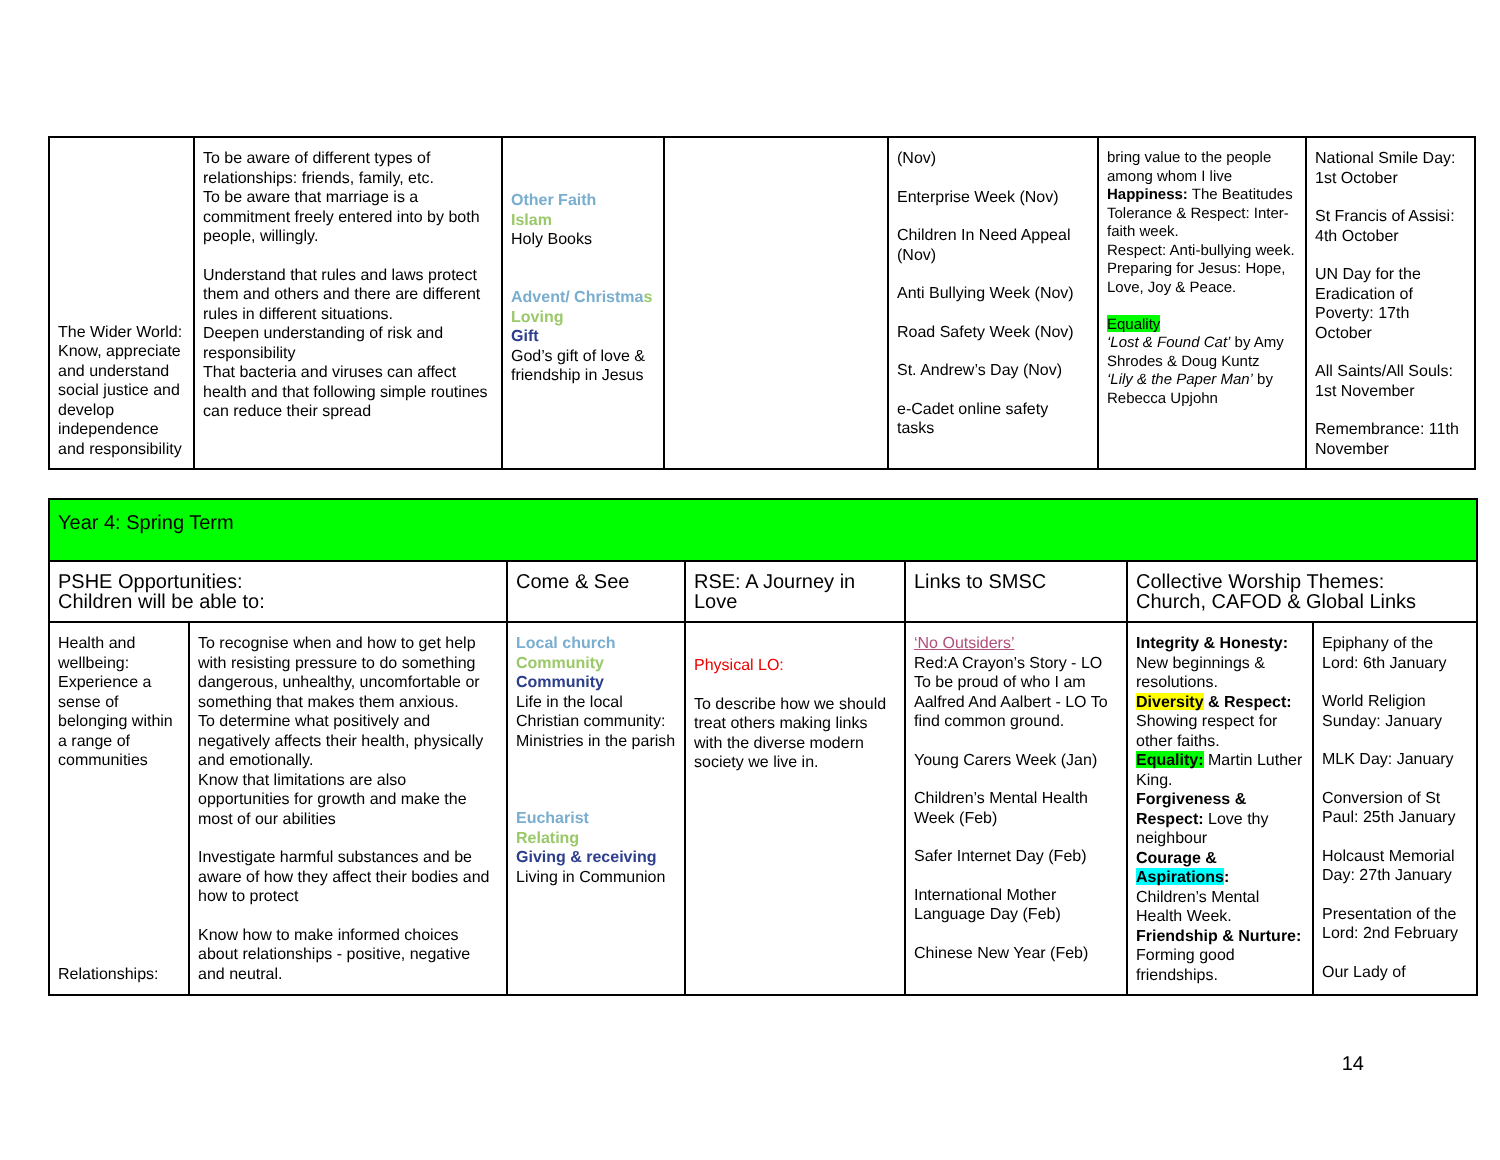| The Wider World: Know, appreciate and understand social justice and develop independence and responsibility | To be aware of different types of relationships: friends, family, etc. To be aware that marriage is a commitment freely entered into by both people, willingly. Understand that rules and laws protect them and others and there are different rules in different situations. Deepen understanding of risk and responsibility That bacteria and viruses can affect health and that following simple routines can reduce their spread | Other Faith Islam Holy Books Advent/ Christma s Loving Gift God’s gift of love & friendship in Jesus | | (Nov) Enterprise Week (Nov) Children In Need Appeal (Nov) Anti Bullying Week (Nov) Road Safety Week (Nov) St. Andrew’s Day (Nov) e-Cadet online safety tasks | bring value to the people among whom I live Happiness: The Beatitudes Tolerance & Respect: Inter-faith week. Respect: Anti-bullying week. Preparing for Jesus: Hope, Love, Joy & Peace. Equality ‘Lost & Found Cat’ by Amy Shrodes & Doug Kuntz ‘Lily & the Paper Man’ by Rebecca Upjohn | National Smile Day: 1st October St Francis of Assisi: 4th October UN Day for the Eradication of Poverty: 17th October All Saints/All Souls: 1st November Remembrance: 11th November |
| Year 4: Spring Term | | | | | | |
| PSHE Opportunities: Children will be able to: | | Come & See | RSE: A Journey in Love | Links to SMSC | Collective Worship Themes: Church, CAFOD & Global Links | |
| Health and wellbeing: Experience a sense of belonging within a range of communities Relationships: | To recognise when and how to get help with resisting pressure to do something dangerous, unhealthy, uncomfortable or something that makes them anxious. To determine what positively and negatively affects their health, physically and emotionally. Know that limitations are also opportunities for growth and make the most of our abilities Investigate harmful substances and be aware of how they affect their bodies and how to protect Know how to make informed choices about relationships - positive, negative and neutral. | Local church Community Community Life in the local Christian community: Ministries in the parish Eucharist Relating Giving & receiving Living in Communion | Physical LO: To describe how we should treat others making links with the diverse modern society we live in. | ‘No Outsiders’ Red:A Crayon’s Story - LO To be proud of who I am Aalfred And Aalbert - LO To find common ground. Young Carers Week (Jan) Children’s Mental Health Week (Feb) Safer Internet Day (Feb) International Mother Language Day (Feb) Chinese New Year (Feb) | Integrity & Honesty: New beginnings & resolutions. Diversity & Respect: Showing respect for other faiths. Equality: Martin Luther King. Forgiveness & Respect: Love thy neighbour Courage & Aspirations : Children’s Mental Health Week. Friendship & Nurture: Forming good friendships. | Epiphany of the Lord: 6th January World Religion Sunday: January MLK Day: January Conversion of St Paul: 25th January Holcaust Memorial Day: 27th January Presentation of the Lord: 2nd February Our Lady of |
14